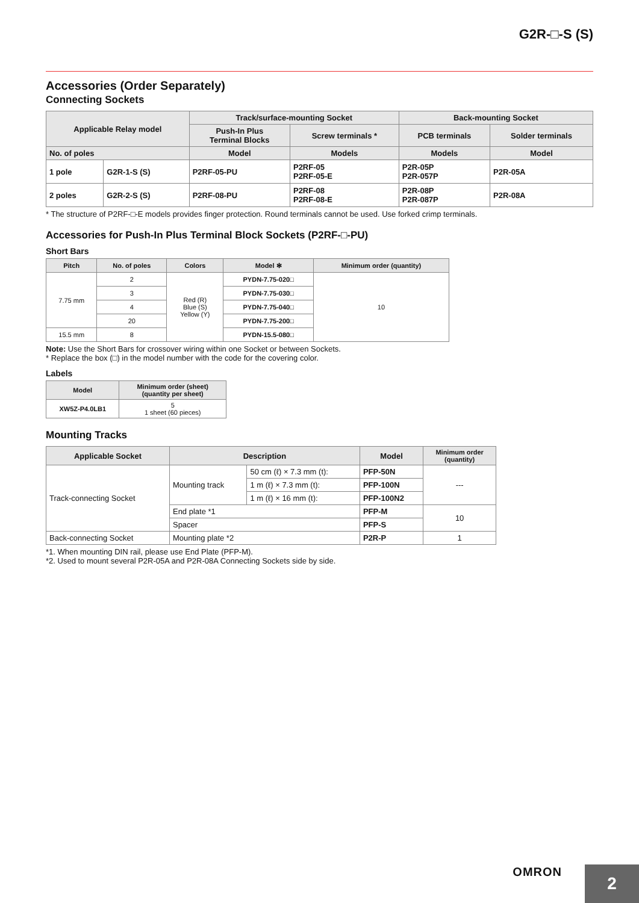G2R-□-S (S)
Accessories (Order Separately)
Connecting Sockets
| Applicable Relay model | | Track/surface-mounting Socket | | Back-mounting Socket | |
| --- | --- | --- | --- | --- | --- |
| | | Push-In Plus Terminal Blocks | Screw terminals * | PCB terminals | Solder terminals |
| No. of poles | | Model | Models | Models | Model |
| 1 pole | G2R-1-S (S) | P2RF-05-PU | P2RF-05 P2RF-05-E | P2R-05P P2R-057P | P2R-05A |
| 2 poles | G2R-2-S (S) | P2RF-08-PU | P2RF-08 P2RF-08-E | P2R-08P P2R-087P | P2R-08A |
* The structure of P2RF-□-E models provides finger protection. Round terminals cannot be used. Use forked crimp terminals.
Accessories for Push-In Plus Terminal Block Sockets (P2RF-□-PU)
Short Bars
| Pitch | No. of poles | Colors | Model ✻ | Minimum order (quantity) |
| --- | --- | --- | --- | --- |
| 7.75 mm | 2 | Red (R) Blue (S) Yellow (Y) | PYDN-7.75-020□ | 10 |
| | 3 | | PYDN-7.75-030□ | |
| | 4 | | PYDN-7.75-040□ | |
| | 20 | | PYDN-7.75-200□ | |
| 15.5 mm | 8 | | PYDN-15.5-080□ | |
Note: Use the Short Bars for crossover wiring within one Socket or between Sockets.
* Replace the box (□) in the model number with the code for the covering color.
Labels
| Model | Minimum order (sheet) (quantity per sheet) |
| --- | --- |
| XW5Z-P4.0LB1 | 5 1 sheet (60 pieces) |
Mounting Tracks
| Applicable Socket | Description | | Model | Minimum order (quantity) |
| --- | --- | --- | --- | --- |
| Track-connecting Socket | Mounting track | 50 cm (ℓ) × 7.3 mm (t): | PFP-50N | --- |
| | | 1 m (ℓ) × 7.3 mm (t): | PFP-100N | |
| | | 1 m (ℓ) × 16 mm (t): | PFP-100N2 | |
| | End plate *1 | | PFP-M | 10 |
| | Spacer | | PFP-S | |
| Back-connecting Socket | Mounting plate *2 | | P2R-P | 1 |
*1. When mounting DIN rail, please use End Plate (PFP-M).
*2. Used to mount several P2R-05A and P2R-08A Connecting Sockets side by side.
OMRON
2